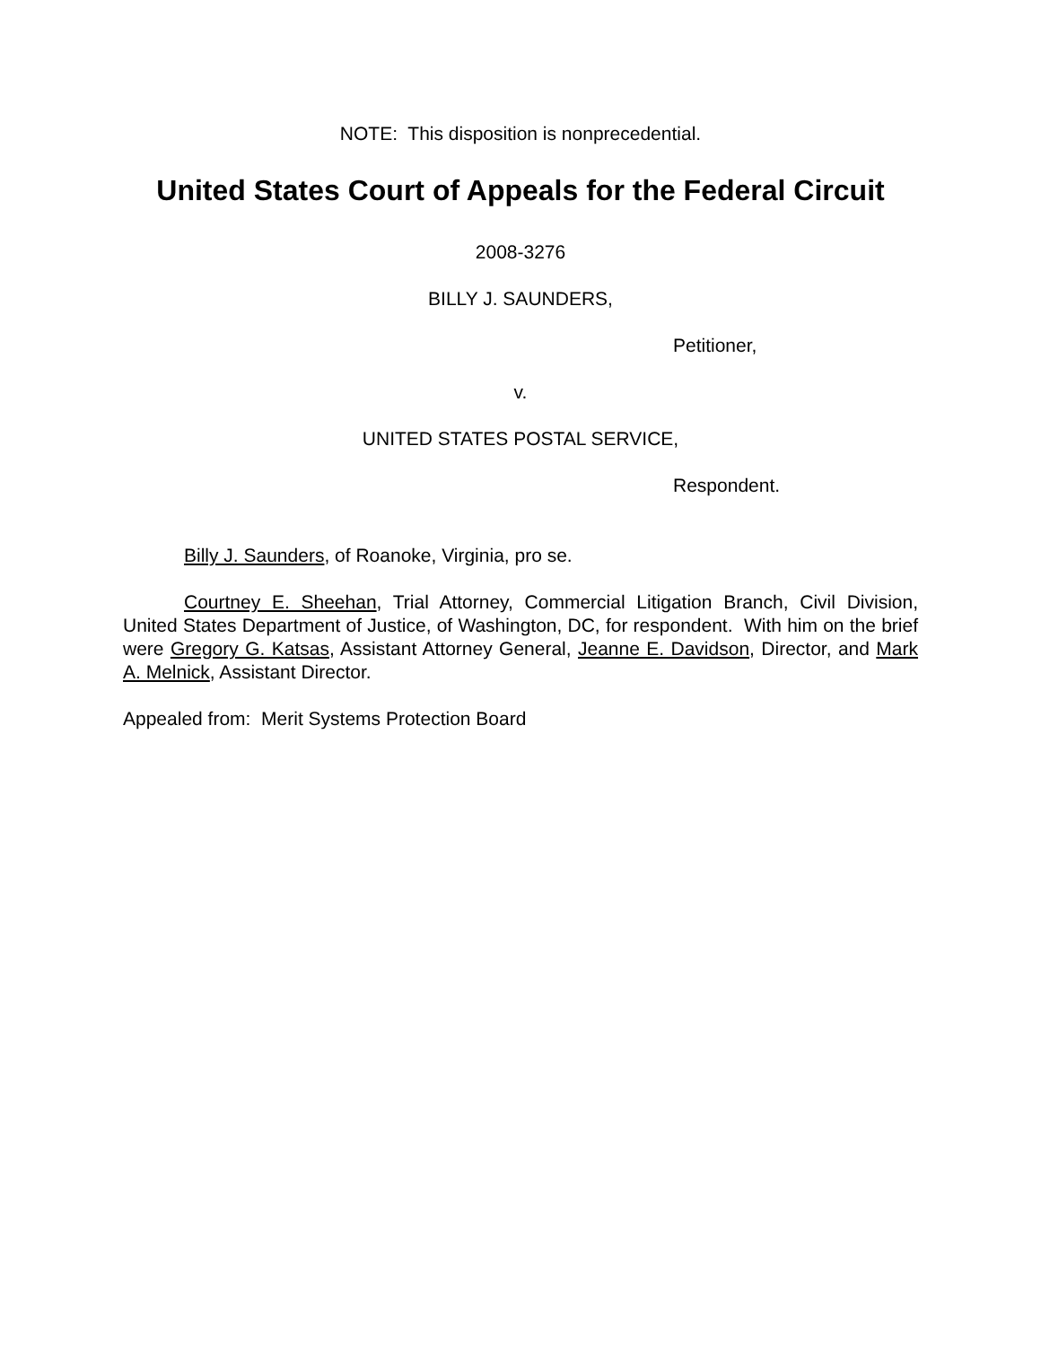NOTE: This disposition is nonprecedential.
United States Court of Appeals for the Federal Circuit
2008-3276
BILLY J. SAUNDERS,
Petitioner,
v.
UNITED STATES POSTAL SERVICE,
Respondent.
Billy J. Saunders, of Roanoke, Virginia, pro se.
Courtney E. Sheehan, Trial Attorney, Commercial Litigation Branch, Civil Division, United States Department of Justice, of Washington, DC, for respondent. With him on the brief were Gregory G. Katsas, Assistant Attorney General, Jeanne E. Davidson, Director, and Mark A. Melnick, Assistant Director.
Appealed from: Merit Systems Protection Board